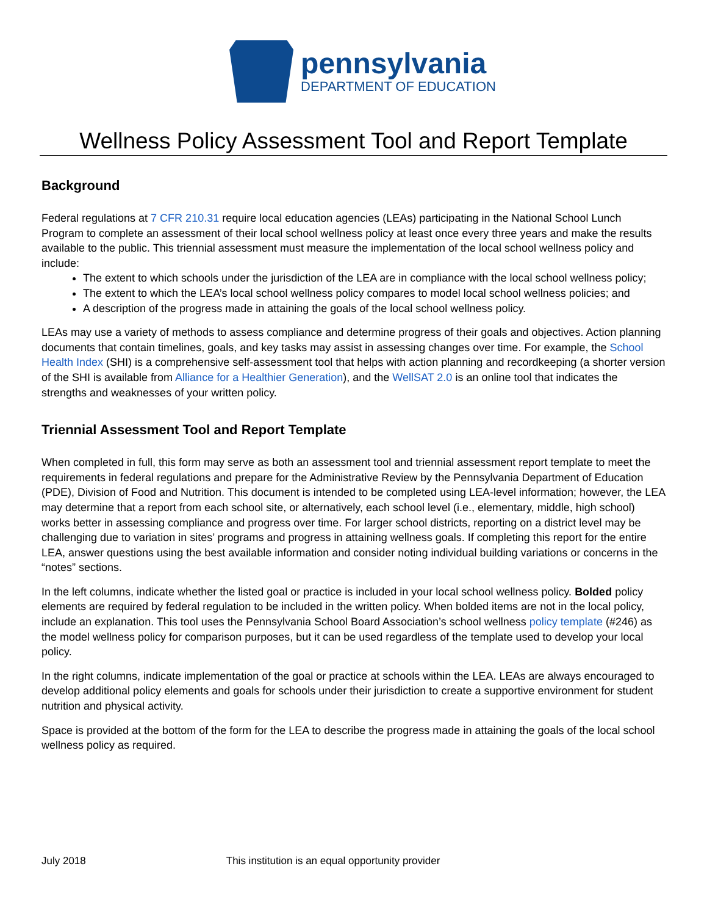pennsylvania
DEPARTMENT OF EDUCATION
Wellness Policy Assessment Tool and Report Template
Background
Federal regulations at 7 CFR 210.31 require local education agencies (LEAs) participating in the National School Lunch Program to complete an assessment of their local school wellness policy at least once every three years and make the results available to the public. This triennial assessment must measure the implementation of the local school wellness policy and include:
The extent to which schools under the jurisdiction of the LEA are in compliance with the local school wellness policy;
The extent to which the LEA’s local school wellness policy compares to model local school wellness policies; and
A description of the progress made in attaining the goals of the local school wellness policy.
LEAs may use a variety of methods to assess compliance and determine progress of their goals and objectives. Action planning documents that contain timelines, goals, and key tasks may assist in assessing changes over time. For example, the School Health Index (SHI) is a comprehensive self-assessment tool that helps with action planning and recordkeeping (a shorter version of the SHI is available from Alliance for a Healthier Generation), and the WellSAT 2.0 is an online tool that indicates the strengths and weaknesses of your written policy.
Triennial Assessment Tool and Report Template
When completed in full, this form may serve as both an assessment tool and triennial assessment report template to meet the requirements in federal regulations and prepare for the Administrative Review by the Pennsylvania Department of Education (PDE), Division of Food and Nutrition. This document is intended to be completed using LEA-level information; however, the LEA may determine that a report from each school site, or alternatively, each school level (i.e., elementary, middle, high school) works better in assessing compliance and progress over time. For larger school districts, reporting on a district level may be challenging due to variation in sites’ programs and progress in attaining wellness goals. If completing this report for the entire LEA, answer questions using the best available information and consider noting individual building variations or concerns in the “notes” sections.
In the left columns, indicate whether the listed goal or practice is included in your local school wellness policy. Bolded policy elements are required by federal regulation to be included in the written policy. When bolded items are not in the local policy, include an explanation. This tool uses the Pennsylvania School Board Association’s school wellness policy template (#246) as the model wellness policy for comparison purposes, but it can be used regardless of the template used to develop your local policy.
In the right columns, indicate implementation of the goal or practice at schools within the LEA. LEAs are always encouraged to develop additional policy elements and goals for schools under their jurisdiction to create a supportive environment for student nutrition and physical activity.
Space is provided at the bottom of the form for the LEA to describe the progress made in attaining the goals of the local school wellness policy as required.
July 2018 This institution is an equal opportunity provider